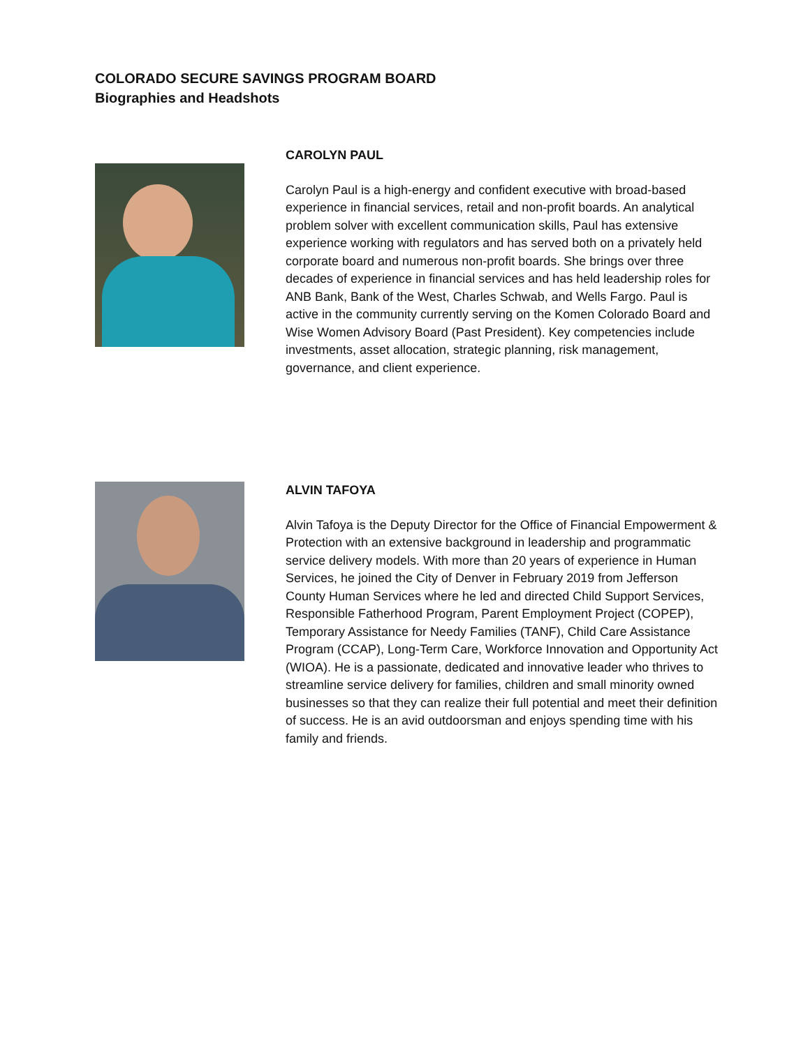COLORADO SECURE SAVINGS PROGRAM BOARD
Biographies and Headshots
CAROLYN PAUL
Carolyn Paul is a high-energy and confident executive with broad-based experience in financial services, retail and non-profit boards. An analytical problem solver with excellent communication skills, Paul has extensive experience working with regulators and has served both on a privately held corporate board and numerous non-profit boards. She brings over three decades of experience in financial services and has held leadership roles for ANB Bank, Bank of the West, Charles Schwab, and Wells Fargo. Paul is active in the community currently serving on the Komen Colorado Board and Wise Women Advisory Board (Past President). Key competencies include investments, asset allocation, strategic planning, risk management, governance, and client experience.
ALVIN TAFOYA
Alvin Tafoya is the Deputy Director for the Office of Financial Empowerment & Protection with an extensive background in leadership and programmatic service delivery models. With more than 20 years of experience in Human Services, he joined the City of Denver in February 2019 from Jefferson County Human Services where he led and directed Child Support Services, Responsible Fatherhood Program, Parent Employment Project (COPEP), Temporary Assistance for Needy Families (TANF), Child Care Assistance Program (CCAP), Long-Term Care, Workforce Innovation and Opportunity Act (WIOA). He is a passionate, dedicated and innovative leader who thrives to streamline service delivery for families, children and small minority owned businesses so that they can realize their full potential and meet their definition of success. He is an avid outdoorsman and enjoys spending time with his family and friends.